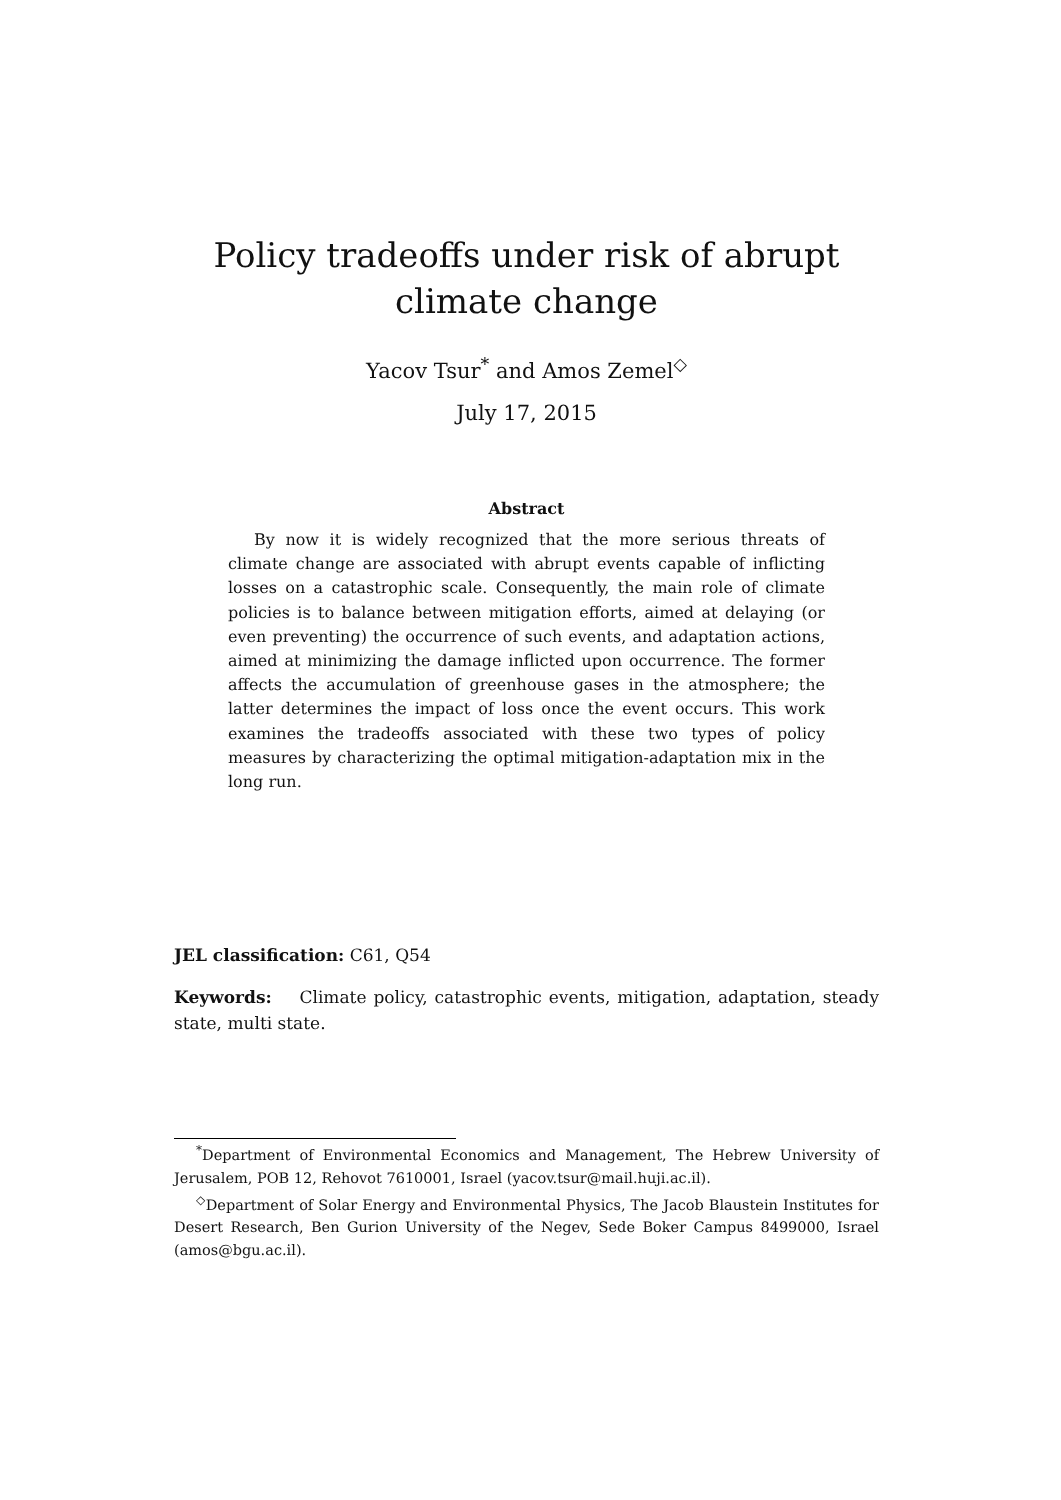Policy tradeoffs under risk of abrupt climate change
Yacov Tsur<sup>*</sup> and Amos Zemel<sup>◇</sup>
July 17, 2015
Abstract
By now it is widely recognized that the more serious threats of climate change are associated with abrupt events capable of inflicting losses on a catastrophic scale. Consequently, the main role of climate policies is to balance between mitigation efforts, aimed at delaying (or even preventing) the occurrence of such events, and adaptation actions, aimed at minimizing the damage inflicted upon occurrence. The former affects the accumulation of greenhouse gases in the atmosphere; the latter determines the impact of loss once the event occurs. This work examines the tradeoffs associated with these two types of policy measures by characterizing the optimal mitigation-adaptation mix in the long run.
JEL classification: C61, Q54
Keywords: Climate policy, catastrophic events, mitigation, adaptation, steady state, multi state.
<sup>*</sup> Department of Environmental Economics and Management, The Hebrew University of Jerusalem, POB 12, Rehovot 7610001, Israel (yacov.tsur@mail.huji.ac.il).
<sup>◇</sup>Department of Solar Energy and Environmental Physics, The Jacob Blaustein Institutes for Desert Research, Ben Gurion University of the Negev, Sede Boker Campus 8499000, Israel (amos@bgu.ac.il).